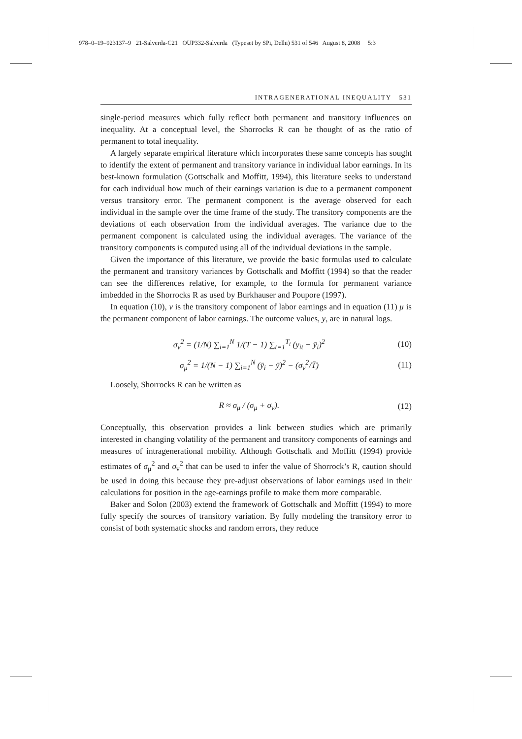978–0–19–923137–9 21-Salverda-C21 OUP332-Salverda (Typeset by SPi, Delhi) 531 of 546 August 8, 2008 5:3
INTRAGENERATIONAL INEQUALITY 531
single-period measures which fully reflect both permanent and transitory influences on inequality. At a conceptual level, the Shorrocks R can be thought of as the ratio of permanent to total inequality.
A largely separate empirical literature which incorporates these same concepts has sought to identify the extent of permanent and transitory variance in individual labor earnings. In its best-known formulation (Gottschalk and Moffitt, 1994), this literature seeks to understand for each individual how much of their earnings variation is due to a permanent component versus transitory error. The permanent component is the average observed for each individual in the sample over the time frame of the study. The transitory components are the deviations of each observation from the individual averages. The variance due to the permanent component is calculated using the individual averages. The variance of the transitory components is computed using all of the individual deviations in the sample.
Given the importance of this literature, we provide the basic formulas used to calculate the permanent and transitory variances by Gottschalk and Moffitt (1994) so that the reader can see the differences relative, for example, to the formula for permanent variance imbedded in the Shorrocks R as used by Burkhauser and Poupore (1997).
In equation (10), v is the transitory component of labor earnings and in equation (11) μ is the permanent component of labor earnings. The outcome values, y, are in natural logs.
σ<sub>v</sub><sup>2</sup> = (1/N) ∑<sub>i=1</sub><sup>N</sup> 1/(T − 1) ∑<sub>t=1</sub><sup>T<sub>i</sub></sup> (y<sub>it</sub> − ȳ<sub>i</sub>)<sup>2</sup> (10)
σ<sub>μ</sub><sup>2</sup> = 1/(N − 1) ∑<sub>i=1</sub><sup>N</sup> (ȳ<sub>i</sub> − ȳ)<sup>2</sup> − (σ<sub>v</sub><sup>2</sup>/T̄) (11)
Loosely, Shorrocks R can be written as
R ≈ σ<sub>μ</sub> / (σ<sub>μ</sub> + σ<sub>v</sub>). (12)
Conceptually, this observation provides a link between studies which are primarily interested in changing volatility of the permanent and transitory components of earnings and measures of intragenerational mobility. Although Gottschalk and Moffitt (1994) provide estimates of σ<sub>μ</sub><sup>2</sup> and σ<sub>v</sub><sup>2</sup> that can be used to infer the value of Shorrock’s R, caution should be used in doing this because they pre-adjust observations of labor earnings used in their calculations for position in the age-earnings profile to make them more comparable.
Baker and Solon (2003) extend the framework of Gottschalk and Moffitt (1994) to more fully specify the sources of transitory variation. By fully modeling the transitory error to consist of both systematic shocks and random errors, they reduce